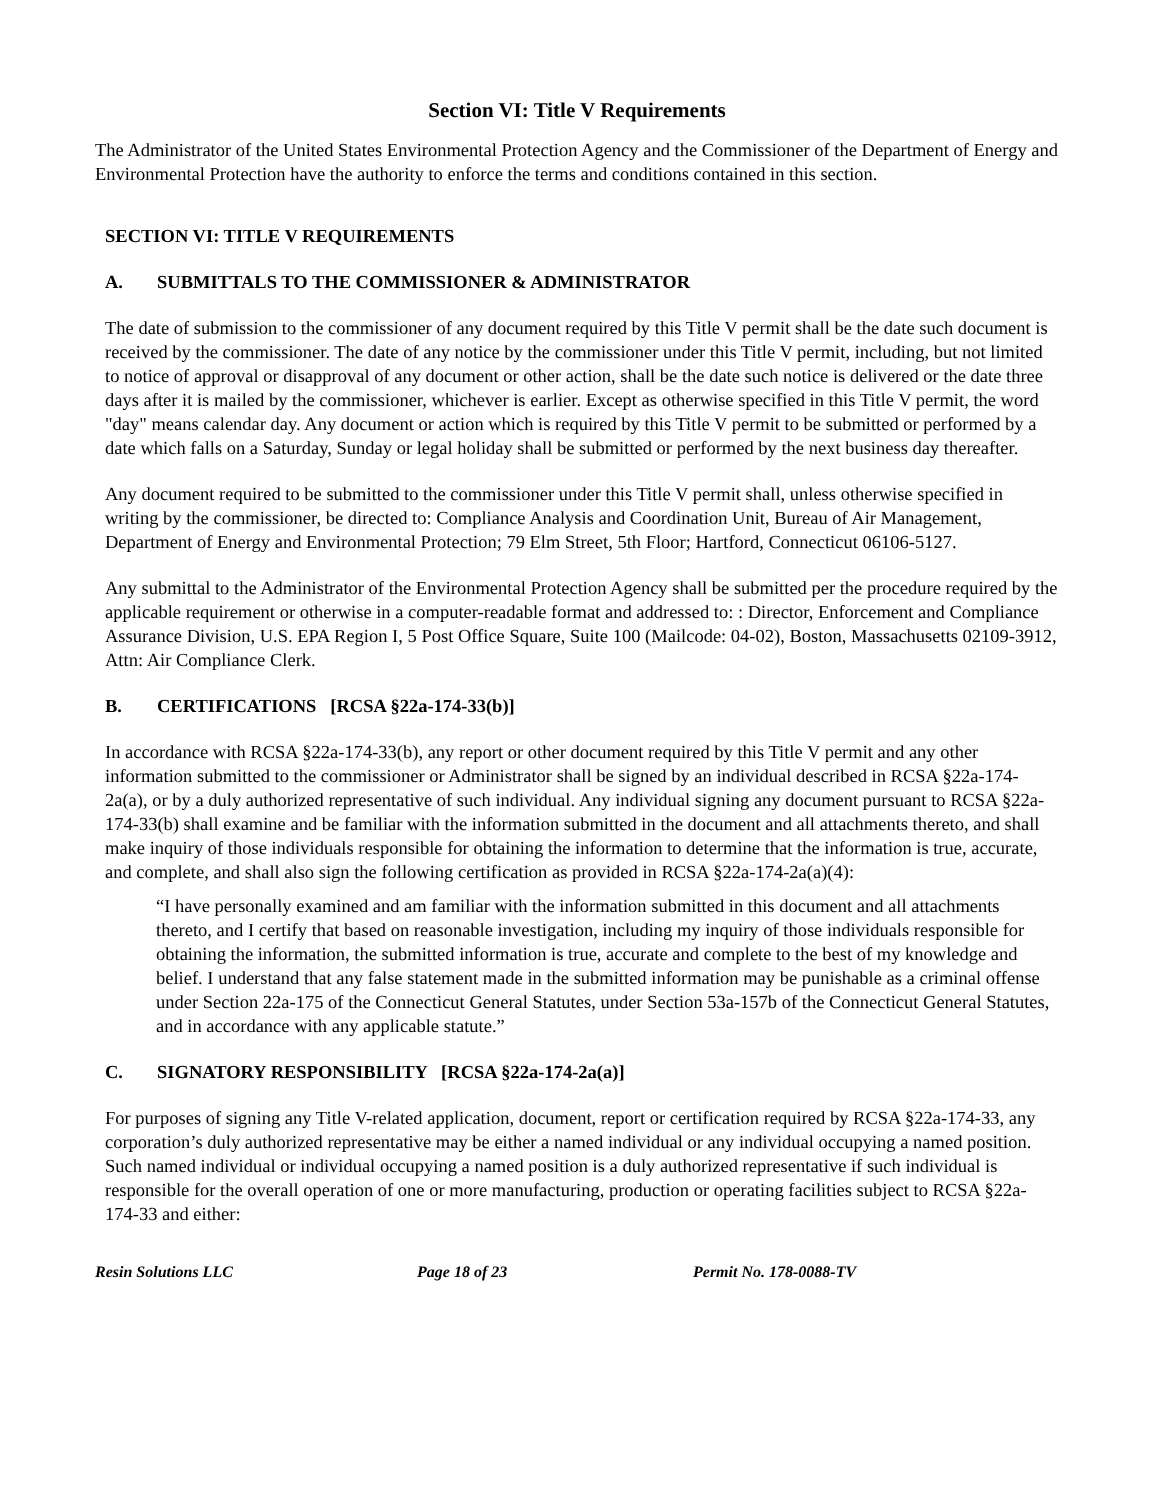Section VI: Title V Requirements
The Administrator of the United States Environmental Protection Agency and the Commissioner of the Department of Energy and Environmental Protection have the authority to enforce the terms and conditions contained in this section.
SECTION VI: TITLE V REQUIREMENTS
A. SUBMITTALS TO THE COMMISSIONER & ADMINISTRATOR
The date of submission to the commissioner of any document required by this Title V permit shall be the date such document is received by the commissioner. The date of any notice by the commissioner under this Title V permit, including, but not limited to notice of approval or disapproval of any document or other action, shall be the date such notice is delivered or the date three days after it is mailed by the commissioner, whichever is earlier. Except as otherwise specified in this Title V permit, the word "day" means calendar day. Any document or action which is required by this Title V permit to be submitted or performed by a date which falls on a Saturday, Sunday or legal holiday shall be submitted or performed by the next business day thereafter.
Any document required to be submitted to the commissioner under this Title V permit shall, unless otherwise specified in writing by the commissioner, be directed to: Compliance Analysis and Coordination Unit, Bureau of Air Management, Department of Energy and Environmental Protection; 79 Elm Street, 5th Floor; Hartford, Connecticut 06106-5127.
Any submittal to the Administrator of the Environmental Protection Agency shall be submitted per the procedure required by the applicable requirement or otherwise in a computer-readable format and addressed to: : Director, Enforcement and Compliance Assurance Division, U.S. EPA Region I, 5 Post Office Square, Suite 100 (Mailcode: 04-02), Boston, Massachusetts 02109-3912, Attn: Air Compliance Clerk.
B. CERTIFICATIONS [RCSA §22a-174-33(b)]
In accordance with RCSA §22a-174-33(b), any report or other document required by this Title V permit and any other information submitted to the commissioner or Administrator shall be signed by an individual described in RCSA §22a-174-2a(a), or by a duly authorized representative of such individual. Any individual signing any document pursuant to RCSA §22a-174-33(b) shall examine and be familiar with the information submitted in the document and all attachments thereto, and shall make inquiry of those individuals responsible for obtaining the information to determine that the information is true, accurate, and complete, and shall also sign the following certification as provided in RCSA §22a-174-2a(a)(4):
“I have personally examined and am familiar with the information submitted in this document and all attachments thereto, and I certify that based on reasonable investigation, including my inquiry of those individuals responsible for obtaining the information, the submitted information is true, accurate and complete to the best of my knowledge and belief. I understand that any false statement made in the submitted information may be punishable as a criminal offense under Section 22a-175 of the Connecticut General Statutes, under Section 53a-157b of the Connecticut General Statutes, and in accordance with any applicable statute.”
C. SIGNATORY RESPONSIBILITY [RCSA §22a-174-2a(a)]
For purposes of signing any Title V-related application, document, report or certification required by RCSA §22a-174-33, any corporation’s duly authorized representative may be either a named individual or any individual occupying a named position. Such named individual or individual occupying a named position is a duly authorized representative if such individual is responsible for the overall operation of one or more manufacturing, production or operating facilities subject to RCSA §22a-174-33 and either:
Resin Solutions LLC Page 18 of 23 Permit No. 178-0088-TV